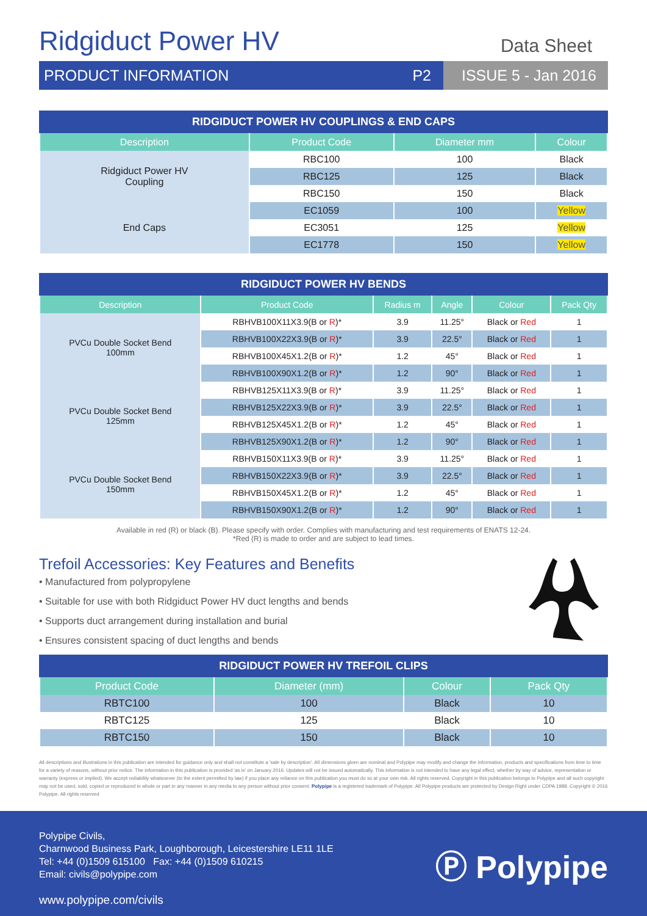Ridgiduct Power HV
Data Sheet
PRODUCT INFORMATION P2
ISSUE 5 - Jan 2016
RIDGIDUCT POWER HV COUPLINGS & END CAPS
| Description | Product Code | Diameter mm | Colour |
| --- | --- | --- | --- |
| Ridgiduct Power HV Coupling | RBC100 | 100 | Black |
| | RBC125 | 125 | Black |
| | RBC150 | 150 | Black |
| End Caps | EC1059 | 100 | Yellow |
| | EC3051 | 125 | Yellow |
| | EC1778 | 150 | Yellow |
RIDGIDUCT POWER HV BENDS
| Description | Product Code | Radius m | Angle | Colour | Pack Qty |
| --- | --- | --- | --- | --- | --- |
| PVCu Double Socket Bend 100mm | RBHVB100X11X3.9(B or R )* | 3.9 | 11.25° | Black or Red | 1 |
| | RBHVB100X22X3.9(B or R )* | 3.9 | 22.5° | Black or Red | 1 |
| | RBHVB100X45X1.2(B or R )* | 1.2 | 45° | Black or Red | 1 |
| | RBHVB100X90X1.2(B or R )* | 1.2 | 90° | Black or Red | 1 |
| PVCu Double Socket Bend 125mm | RBHVB125X11X3.9(B or R )* | 3.9 | 11.25° | Black or Red | 1 |
| | RBHVB125X22X3.9(B or R )* | 3.9 | 22.5° | Black or Red | 1 |
| | RBHVB125X45X1.2(B or R )* | 1.2 | 45° | Black or Red | 1 |
| | RBHVB125X90X1.2(B or R )* | 1.2 | 90° | Black or Red | 1 |
| PVCu Double Socket Bend 150mm | RBHVB150X11X3.9(B or R )* | 3.9 | 11.25° | Black or Red | 1 |
| | RBHVB150X22X3.9(B or R )* | 3.9 | 22.5° | Black or Red | 1 |
| | RBHVB150X45X1.2(B or R )* | 1.2 | 45° | Black or Red | 1 |
| | RBHVB150X90X1.2(B or R )* | 1.2 | 90° | Black or Red | 1 |
Available in red (R) or black (B). Please specify with order. Complies with manufacturing and test requirements of ENATS 12-24.
*Red (R) is made to order and are subject to lead times.
Trefoil Accessories: Key Features and Benefits
• Manufactured from polypropylene
• Suitable for use with both Ridgiduct Power HV duct lengths and bends
• Supports duct arrangement during installation and burial
• Ensures consistent spacing of duct lengths and bends
RIDGIDUCT POWER HV TREFOIL CLIPS
| Product Code | Diameter (mm) | Colour | Pack Qty |
| --- | --- | --- | --- |
| RBTC100 | 100 | Black | 10 |
| RBTC125 | 125 | Black | 10 |
| RBTC150 | 150 | Black | 10 |
All descriptions and illustrations in this publication are intended for guidance only and shall not constitute a 'sale by description'. All dimensions given are nominal and Polypipe may modify and change the information, products and specifications from time to time for a variety of reasons, without prior notice. The information in this publication is provided 'as is' on January 2016. Updates will not be issued automatically. This information is not intended to have any legal effect, whether by way of advice, representation or warranty (express or implied). We accept noliability whatsoever (to the extent permitted by law) if you place any reliance on this publication you must do so at your own risk. All rights reserved. Copyright in this publication belongs to Polypipe and all such copyright may not be used, sold, copied or reproduced in whole or part in any manner in any media to any person without prior consent. Polypipe is a registered trademark of Polypipe. All Polypipe products are protected by Design Right under CDPA 1988. Copyright © 2016 Polypipe. All rights reserved
Polypipe Civils,
Charnwood Business Park, Loughborough, Leicestershire LE11 1LE
Tel: +44 (0)1509 615100 Fax: +44 (0)1509 610215
Email: civils@polypipe.com
www.polypipe.com/civils
Ⓟ Polypipe